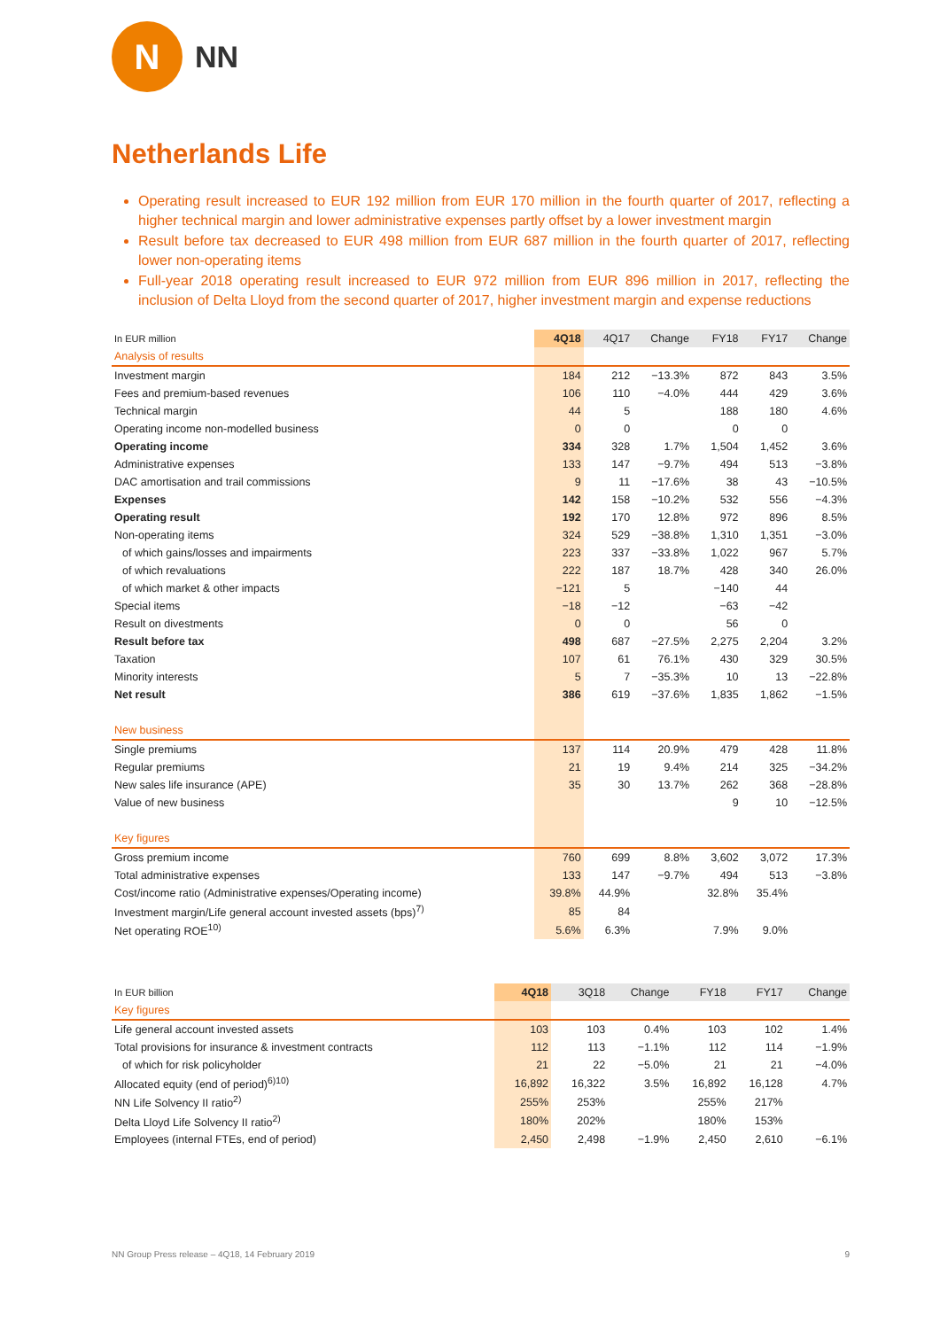N
NN
Netherlands Life
Operating result increased to EUR 192 million from EUR 170 million in the fourth quarter of 2017, reflecting a higher technical margin and lower administrative expenses partly offset by a lower investment margin
Result before tax decreased to EUR 498 million from EUR 687 million in the fourth quarter of 2017, reflecting lower non-operating items
Full-year 2018 operating result increased to EUR 972 million from EUR 896 million in 2017, reflecting the inclusion of Delta Lloyd from the second quarter of 2017, higher investment margin and expense reductions
| In EUR million | 4Q18 | 4Q17 | Change | FY18 | FY17 | Change |
| --- | --- | --- | --- | --- | --- | --- |
| Analysis of results | | | | | | |
| Investment margin | 184 | 212 | −13.3% | 872 | 843 | 3.5% |
| Fees and premium-based revenues | 106 | 110 | −4.0% | 444 | 429 | 3.6% |
| Technical margin | 44 | 5 | | 188 | 180 | 4.6% |
| Operating income non-modelled business | 0 | 0 | | 0 | 0 | |
| Operating income | 334 | 328 | 1.7% | 1,504 | 1,452 | 3.6% |
| Administrative expenses | 133 | 147 | −9.7% | 494 | 513 | −3.8% |
| DAC amortisation and trail commissions | 9 | 11 | −17.6% | 38 | 43 | −10.5% |
| Expenses | 142 | 158 | −10.2% | 532 | 556 | −4.3% |
| Operating result | 192 | 170 | 12.8% | 972 | 896 | 8.5% |
| Non-operating items | 324 | 529 | −38.8% | 1,310 | 1,351 | −3.0% |
| of which gains/losses and impairments | 223 | 337 | −33.8% | 1,022 | 967 | 5.7% |
| of which revaluations | 222 | 187 | 18.7% | 428 | 340 | 26.0% |
| of which market & other impacts | −121 | 5 | | −140 | 44 | |
| Special items | −18 | −12 | | −63 | −42 | |
| Result on divestments | 0 | 0 | | 56 | 0 | |
| Result before tax | 498 | 687 | −27.5% | 2,275 | 2,204 | 3.2% |
| Taxation | 107 | 61 | 76.1% | 430 | 329 | 30.5% |
| Minority interests | 5 | 7 | −35.3% | 10 | 13 | −22.8% |
| Net result | 386 | 619 | −37.6% | 1,835 | 1,862 | −1.5% |
| New business | | | | | | |
| Single premiums | 137 | 114 | 20.9% | 479 | 428 | 11.8% |
| Regular premiums | 21 | 19 | 9.4% | 214 | 325 | −34.2% |
| New sales life insurance (APE) | 35 | 30 | 13.7% | 262 | 368 | −28.8% |
| Value of new business | | | | 9 | 10 | −12.5% |
| Key figures | | | | | | |
| Gross premium income | 760 | 699 | 8.8% | 3,602 | 3,072 | 17.3% |
| Total administrative expenses | 133 | 147 | −9.7% | 494 | 513 | −3.8% |
| Cost/income ratio (Administrative expenses/Operating income) | 39.8% | 44.9% | | 32.8% | 35.4% | |
| Investment margin/Life general account invested assets (bps)<sup>7)</sup> | 85 | 84 | | | | |
| Net operating ROE<sup>10)</sup> | 5.6% | 6.3% | | 7.9% | 9.0% | |
| In EUR billion | 4Q18 | 3Q18 | Change | FY18 | FY17 | Change |
| --- | --- | --- | --- | --- | --- | --- |
| Key figures | | | | | | |
| Life general account invested assets | 103 | 103 | 0.4% | 103 | 102 | 1.4% |
| Total provisions for insurance & investment contracts | 112 | 113 | −1.1% | 112 | 114 | −1.9% |
| of which for risk policyholder | 21 | 22 | −5.0% | 21 | 21 | −4.0% |
| Allocated equity (end of period)<sup>6)10)</sup> | 16,892 | 16,322 | 3.5% | 16,892 | 16,128 | 4.7% |
| NN Life Solvency II ratio<sup>2)</sup> | 255% | 253% | | 255% | 217% | |
| Delta Lloyd Life Solvency II ratio<sup>2)</sup> | 180% | 202% | | 180% | 153% | |
| Employees (internal FTEs, end of period) | 2,450 | 2,498 | −1.9% | 2,450 | 2,610 | −6.1% |
NN Group Press release – 4Q18, 14 February 2019 9